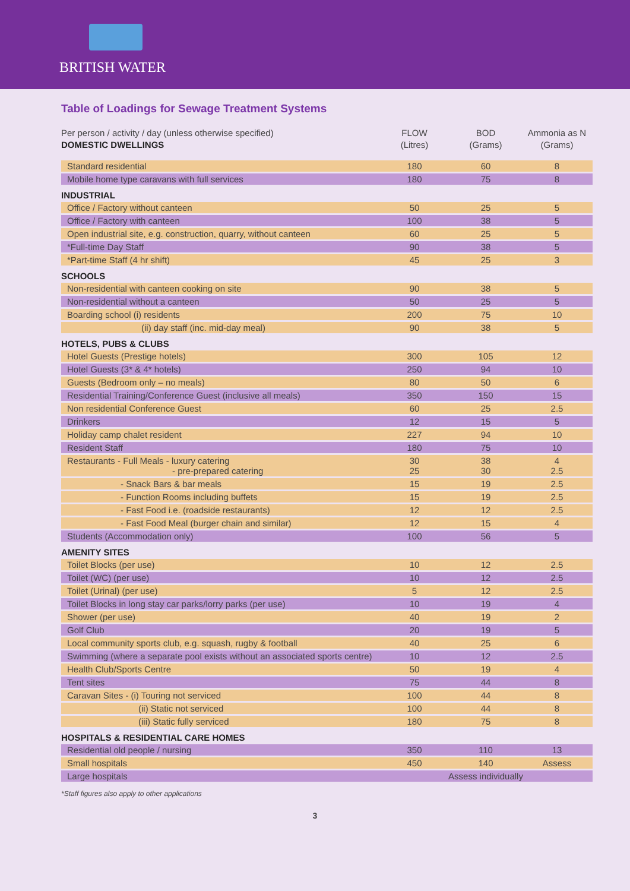BRITISH WATER
Table of Loadings for Sewage Treatment Systems
| Per person / activity / day (unless otherwise specified) | FLOW | BOD | Ammonia as N |
| DOMESTIC DWELLINGS | (Litres) | (Grams) | (Grams) |
| Standard residential | 180 | 60 | 8 |
| Mobile home type caravans with full services | 180 | 75 | 8 |
| INDUSTRIAL | | | |
| Office / Factory without canteen | 50 | 25 | 5 |
| Office / Factory with canteen | 100 | 38 | 5 |
| Open industrial site, e.g. construction, quarry, without canteen | 60 | 25 | 5 |
| *Full-time Day Staff | 90 | 38 | 5 |
| *Part-time Staff (4 hr shift) | 45 | 25 | 3 |
| SCHOOLS | | | |
| Non-residential with canteen cooking on site | 90 | 38 | 5 |
| Non-residential without a canteen | 50 | 25 | 5 |
| Boarding school (i) residents | 200 | 75 | 10 |
| (ii) day staff (inc. mid-day meal) | 90 | 38 | 5 |
| HOTELS, PUBS & CLUBS | | | |
| Hotel Guests (Prestige hotels) | 300 | 105 | 12 |
| Hotel Guests (3* & 4* hotels) | 250 | 94 | 10 |
| Guests (Bedroom only – no meals) | 80 | 50 | 6 |
| Residential Training/Conference Guest (inclusive all meals) | 350 | 150 | 15 |
| Non residential Conference Guest | 60 | 25 | 2.5 |
| Drinkers | 12 | 15 | 5 |
| Holiday camp chalet resident | 227 | 94 | 10 |
| Resident Staff | 180 | 75 | 10 |
| Restaurants - Full Meals - luxury catering - pre-prepared catering | 30 25 | 38 30 | 4 2.5 |
| - Snack Bars & bar meals | 15 | 19 | 2.5 |
| - Function Rooms including buffets | 15 | 19 | 2.5 |
| - Fast Food i.e. (roadside restaurants) | 12 | 12 | 2.5 |
| - Fast Food Meal (burger chain and similar) | 12 | 15 | 4 |
| Students (Accommodation only) | 100 | 56 | 5 |
| AMENITY SITES | | | |
| Toilet Blocks (per use) | 10 | 12 | 2.5 |
| Toilet (WC) (per use) | 10 | 12 | 2.5 |
| Toilet (Urinal) (per use) | 5 | 12 | 2.5 |
| Toilet Blocks in long stay car parks/lorry parks (per use) | 10 | 19 | 4 |
| Shower (per use) | 40 | 19 | 2 |
| Golf Club | 20 | 19 | 5 |
| Local community sports club, e.g. squash, rugby & football | 40 | 25 | 6 |
| Swimming (where a separate pool exists without an associated sports centre) | 10 | 12 | 2.5 |
| Health Club/Sports Centre | 50 | 19 | 4 |
| Tent sites | 75 | 44 | 8 |
| Caravan Sites - (i) Touring not serviced | 100 | 44 | 8 |
| (ii) Static not serviced | 100 | 44 | 8 |
| (iii) Static fully serviced | 180 | 75 | 8 |
| HOSPITALS & RESIDENTIAL CARE HOMES | | | |
| Residential old people / nursing | 350 | 110 | 13 |
| Small hospitals | 450 | 140 | Assess |
| Large hospitals | Assess individually | | |
*Staff figures also apply to other applications
3